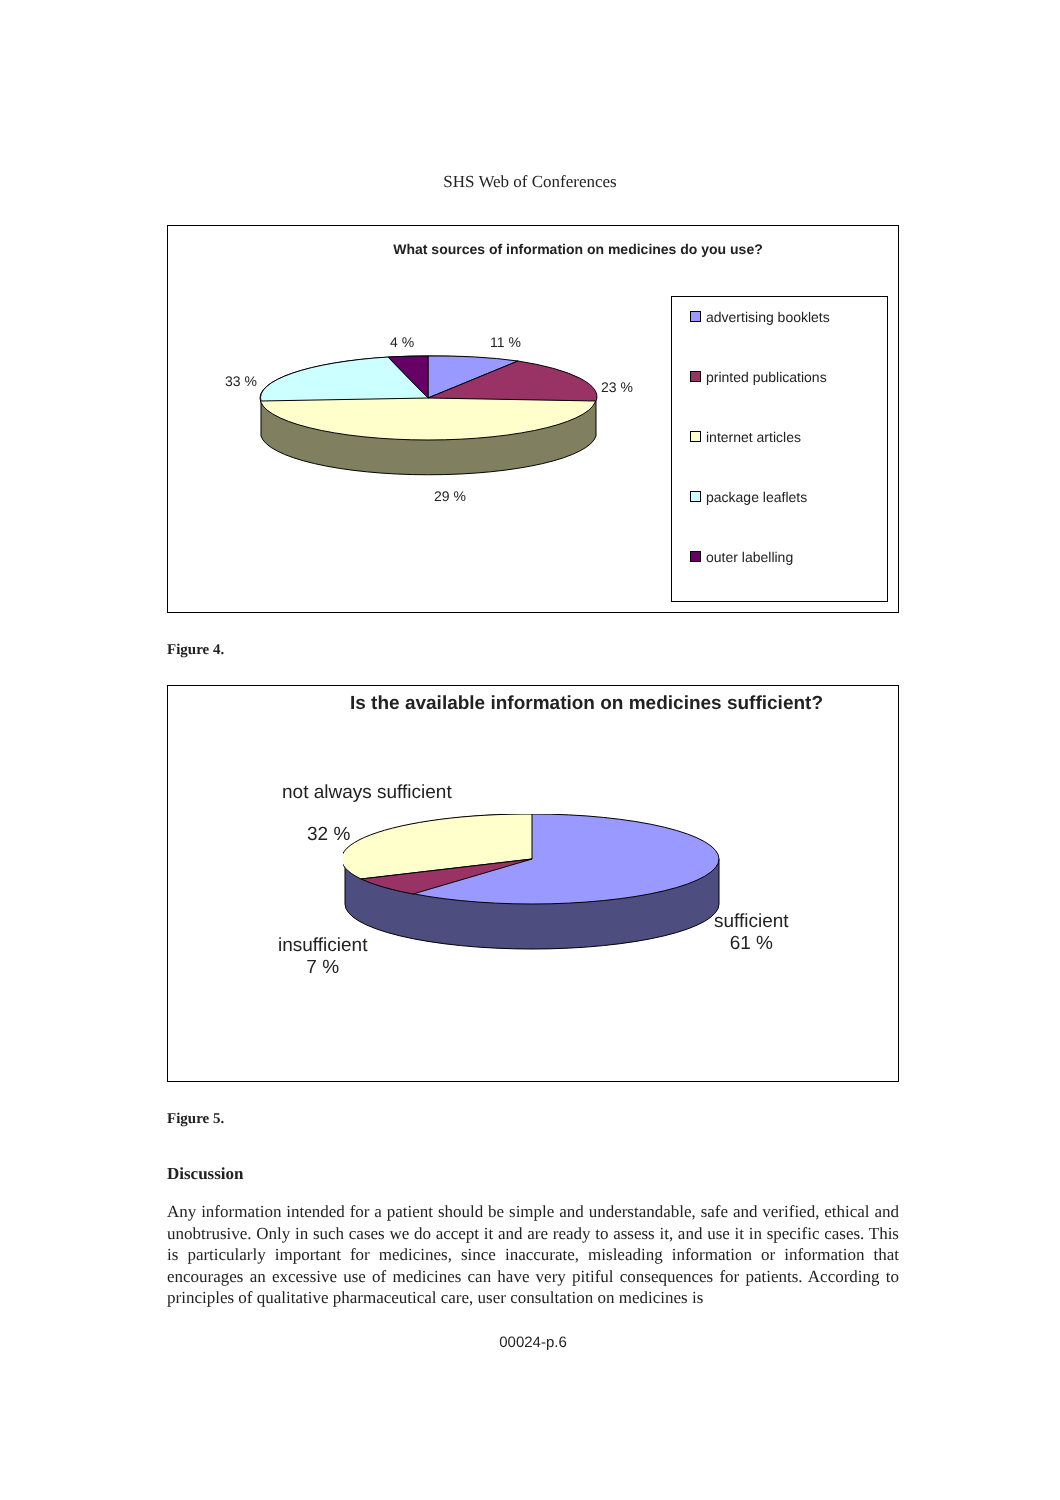SHS Web of Conferences
What sources of information on medicines do you use?
4 % 11 %
33 % 23 %
29 %
advertising booklets
printed publications
internet articles
package leaflets
outer labelling
Figure 4.
Is the available information on medicines sufficient?
not always sufficient
32 %
sufficient
61 % insufficient
7 %
Figure 5.
Discussion
Any information intended for a patient should be simple and understandable, safe and verified, ethical and unobtrusive. Only in such cases we do accept it and are ready to assess it, and use it in specific cases. This is particularly important for medicines, since inaccurate, misleading information or information that encourages an excessive use of medicines can have very pitiful consequences for patients. According to principles of qualitative pharmaceutical care, user consultation on medicines is
00024-p.6